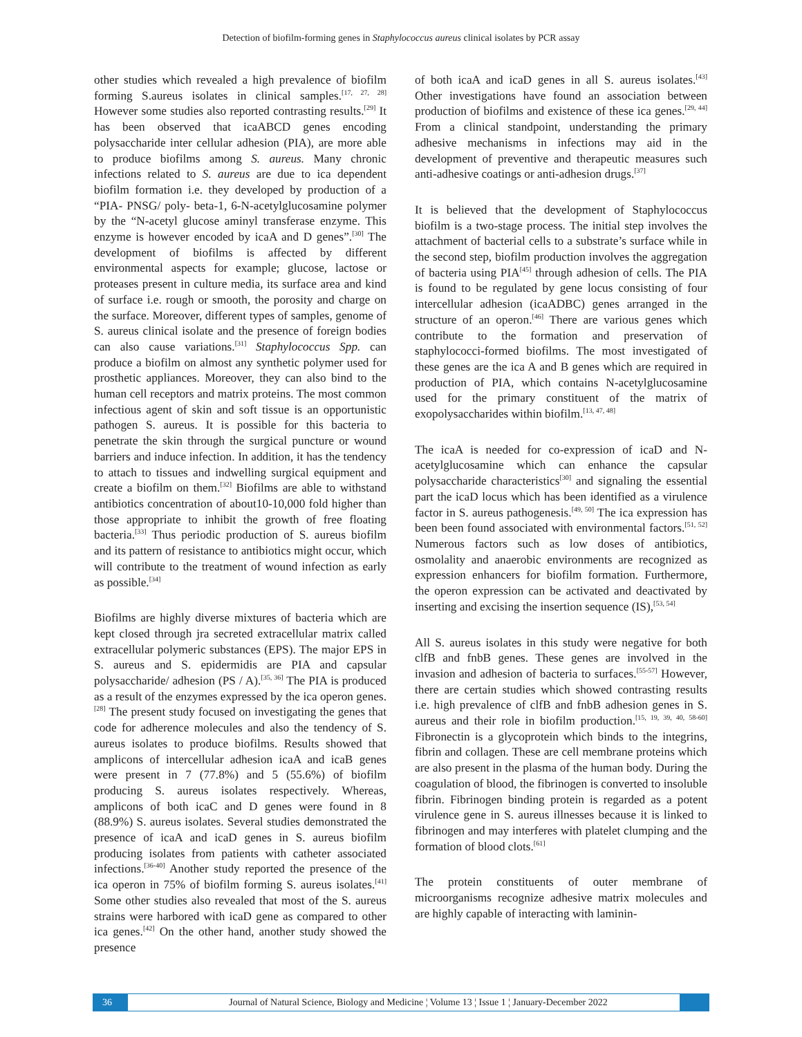Detection of biofilm-forming genes in Staphylococcus aureus clinical isolates by PCR assay
other studies which revealed a high prevalence of biofilm forming S.aureus isolates in clinical samples.<sup>[17, 27, 28]</sup> However some studies also reported contrasting results.<sup>[29]</sup> It has been observed that icaABCD genes encoding polysaccharide inter cellular adhesion (PIA), are more able to produce biofilms among S. aureus. Many chronic infections related to S. aureus are due to ica dependent biofilm formation i.e. they developed by production of a “PIA- PNSG/ poly- beta-1, 6-N-acetylglucosamine polymer by the “N-acetyl glucose aminyl transferase enzyme. This enzyme is however encoded by icaA and D genes”.<sup>[30]</sup> The development of biofilms is affected by different environmental aspects for example; glucose, lactose or proteases present in culture media, its surface area and kind of surface i.e. rough or smooth, the porosity and charge on the surface. Moreover, different types of samples, genome of S. aureus clinical isolate and the presence of foreign bodies can also cause variations.<sup>[31]</sup> Staphylococcus Spp. can produce a biofilm on almost any synthetic polymer used for prosthetic appliances. Moreover, they can also bind to the human cell receptors and matrix proteins. The most common infectious agent of skin and soft tissue is an opportunistic pathogen S. aureus. It is possible for this bacteria to penetrate the skin through the surgical puncture or wound barriers and induce infection. In addition, it has the tendency to attach to tissues and indwelling surgical equipment and create a biofilm on them.<sup>[32]</sup> Biofilms are able to withstand antibiotics concentration of about10-10,000 fold higher than those appropriate to inhibit the growth of free floating bacteria.<sup>[33]</sup> Thus periodic production of S. aureus biofilm and its pattern of resistance to antibiotics might occur, which will contribute to the treatment of wound infection as early as possible.<sup>[34]</sup>
Biofilms are highly diverse mixtures of bacteria which are kept closed through jra secreted extracellular matrix called extracellular polymeric substances (EPS). The major EPS in S. aureus and S. epidermidis are PIA and capsular polysaccharide/ adhesion (PS / A).<sup>[35, 36]</sup> The PIA is produced as a result of the enzymes expressed by the ica operon genes.<sup>[28]</sup> The present study focused on investigating the genes that code for adherence molecules and also the tendency of S. aureus isolates to produce biofilms. Results showed that amplicons of intercellular adhesion icaA and icaB genes were present in 7 (77.8%) and 5 (55.6%) of biofilm producing S. aureus isolates respectively. Whereas, amplicons of both icaC and D genes were found in 8 (88.9%) S. aureus isolates. Several studies demonstrated the presence of icaA and icaD genes in S. aureus biofilm producing isolates from patients with catheter associated infections.<sup>[36-40]</sup> Another study reported the presence of the ica operon in 75% of biofilm forming S. aureus isolates.<sup>[41]</sup> Some other studies also revealed that most of the S. aureus strains were harbored with icaD gene as compared to other ica genes.<sup>[42]</sup> On the other hand, another study showed the presence
of both icaA and icaD genes in all S. aureus isolates.<sup>[43]</sup> Other investigations have found an association between production of biofilms and existence of these ica genes.<sup>[29, 44]</sup> From a clinical standpoint, understanding the primary adhesive mechanisms in infections may aid in the development of preventive and therapeutic measures such anti-adhesive coatings or anti-adhesion drugs.<sup>[37]</sup>
It is believed that the development of Staphylococcus biofilm is a two-stage process. The initial step involves the attachment of bacterial cells to a substrate’s surface while in the second step, biofilm production involves the aggregation of bacteria using PIA<sup>[45]</sup> through adhesion of cells. The PIA is found to be regulated by gene locus consisting of four intercellular adhesion (icaADBC) genes arranged in the structure of an operon.<sup>[46]</sup> There are various genes which contribute to the formation and preservation of staphylococci-formed biofilms. The most investigated of these genes are the ica A and B genes which are required in production of PIA, which contains N-acetylglucosamine used for the primary constituent of the matrix of exopolysaccharides within biofilm.<sup>[13, 47, 48]</sup>
The icaA is needed for co-expression of icaD and N-acetylglucosamine which can enhance the capsular polysaccharide characteristics<sup>[30]</sup> and signaling the essential part the icaD locus which has been identified as a virulence factor in S. aureus pathogenesis.<sup>[49, 50]</sup> The ica expression has been been found associated with environmental factors.<sup>[51, 52]</sup> Numerous factors such as low doses of antibiotics, osmolality and anaerobic environments are recognized as expression enhancers for biofilm formation. Furthermore, the operon expression can be activated and deactivated by inserting and excising the insertion sequence (IS),<sup>[53, 54]</sup>
All S. aureus isolates in this study were negative for both clfB and fnbB genes. These genes are involved in the invasion and adhesion of bacteria to surfaces.<sup>[55-57]</sup> However, there are certain studies which showed contrasting results i.e. high prevalence of clfB and fnbB adhesion genes in S. aureus and their role in biofilm production.<sup>[15, 19, 39, 40, 58-60]</sup> Fibronectin is a glycoprotein which binds to the integrins, fibrin and collagen. These are cell membrane proteins which are also present in the plasma of the human body. During the coagulation of blood, the fibrinogen is converted to insoluble fibrin. Fibrinogen binding protein is regarded as a potent virulence gene in S. aureus illnesses because it is linked to fibrinogen and may interferes with platelet clumping and the formation of blood clots.<sup>[61]</sup>
The protein constituents of outer membrane of microorganisms recognize adhesive matrix molecules and are highly capable of interacting with laminin-
36
Journal of Natural Science, Biology and Medicine ¦ Volume 13 ¦ Issue 1 ¦ January-December 2022